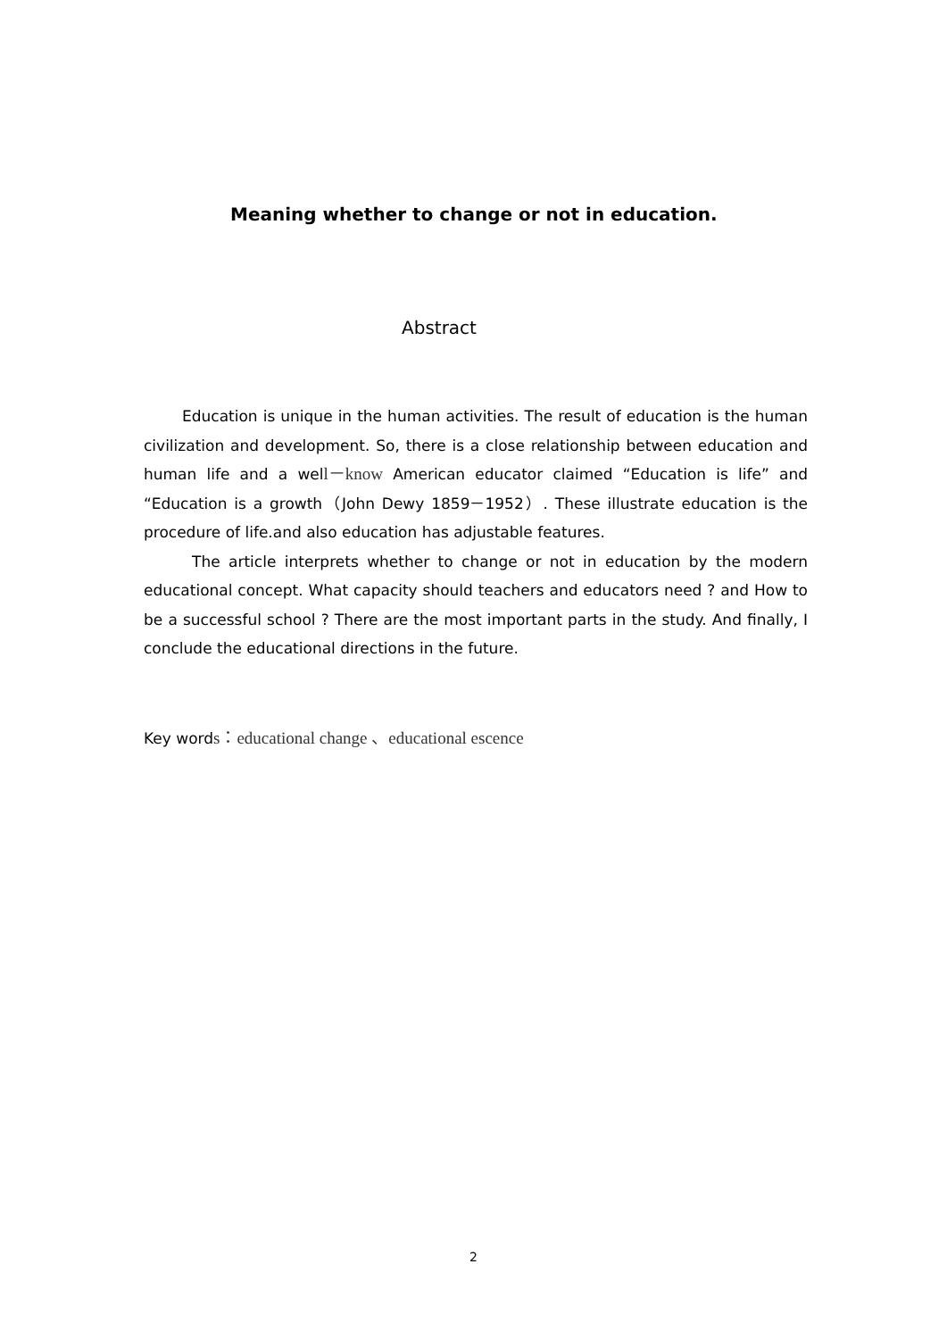Meaning whether to change or not in education.
Abstract
Education is unique in the human activities. The result of education is the human civilization and development. So, there is a close relationship between education and human life and a well－know American educator claimed “Education is life” and “Education is a growth（John Dewy 1859－1952）. These illustrate education is the procedure of life.and also education has adjustable features.
The article interprets whether to change or not in education by the modern educational concept. What capacity should teachers and educators need ? and How to be a successful school ? There are the most important parts in the study. And finally, I conclude the educational directions in the future.
Key words：educational change 、educational escence
2